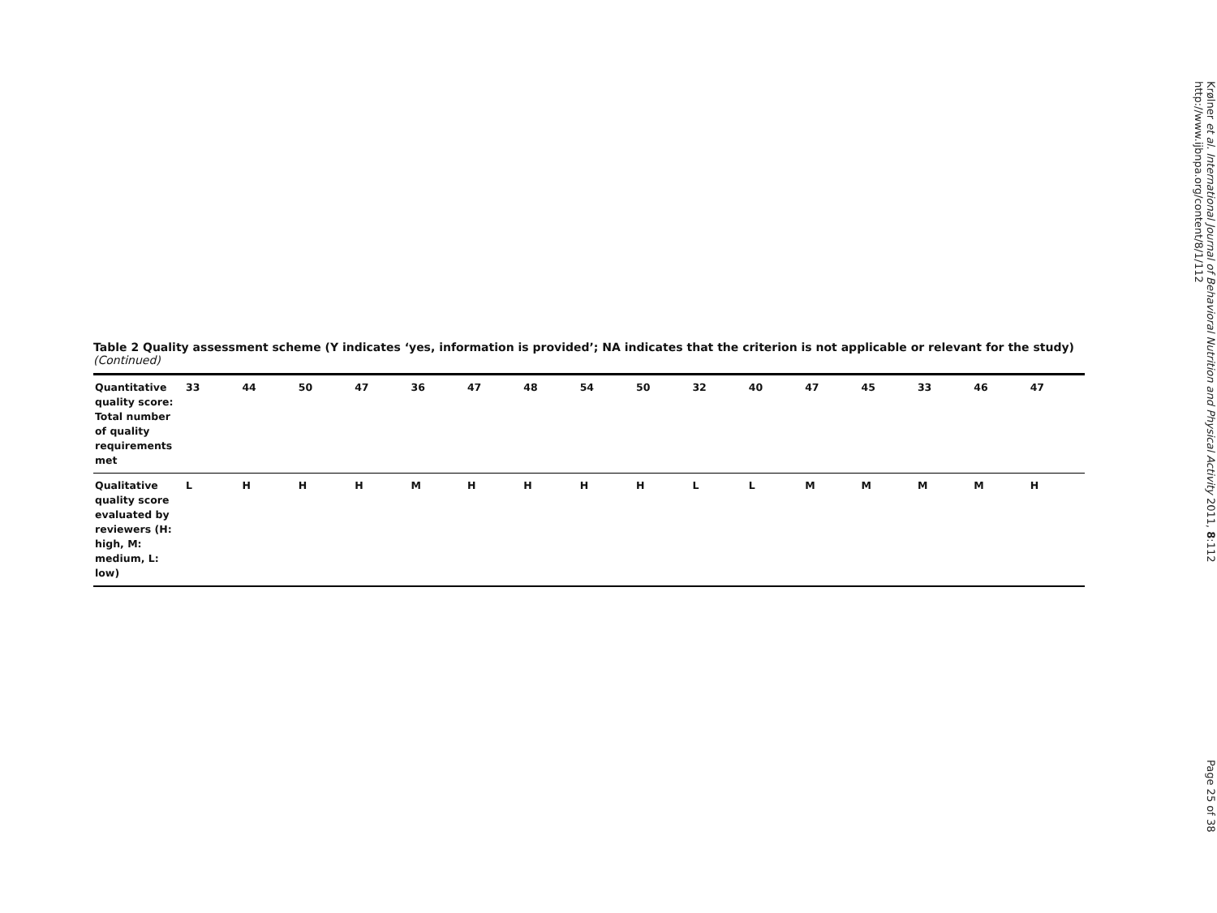Table 2 Quality assessment scheme (Y indicates ‘yes, information is provided’; NA indicates that the criterion is not applicable or relevant for the study) (Continued)
| Quantitative quality score: Total number of quality requirements met | 33 | 44 | 50 | 47 | 36 | 47 | 48 | 54 | 50 | 32 | 40 | 47 | 45 | 33 | 46 | 47 |
| Qualitative quality score evaluated by reviewers (H: high, M: medium, L: low) | L | H | H | H | M | H | H | H | H | L | L | M | M | M | M | H |
Krølner et al. International Journal of Behavioral Nutrition and Physical Activity 2011, 8:112
http://www.ijbnpa.org/content/8/1/112
Page 25 of 38